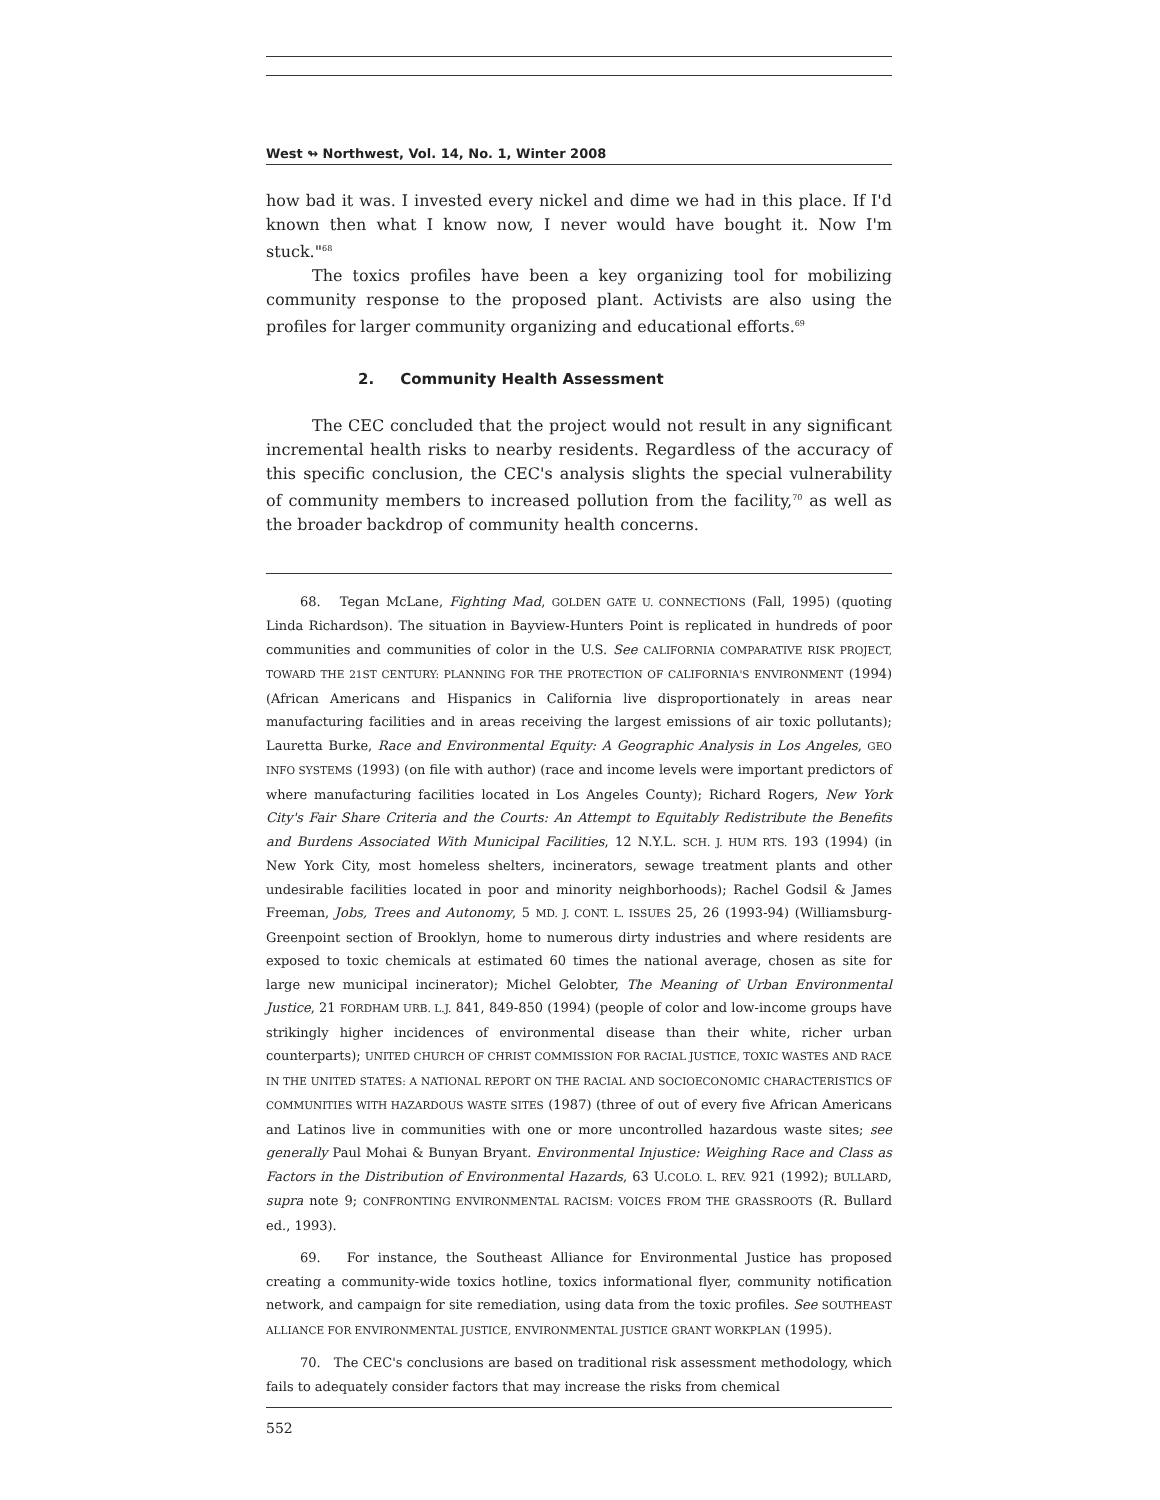West ↬ Northwest, Vol. 14, No. 1, Winter 2008
how bad it was. I invested every nickel and dime we had in this place. If I'd known then what I know now, I never would have bought it. Now I'm stuck."<sup>68</sup>
The toxics profiles have been a key organizing tool for mobilizing community response to the proposed plant. Activists are also using the profiles for larger community organizing and educational efforts.<sup>69</sup>
2. Community Health Assessment
The CEC concluded that the project would not result in any significant incremental health risks to nearby residents. Regardless of the accuracy of this specific conclusion, the CEC's analysis slights the special vulnerability of community members to increased pollution from the facility,<sup>70</sup> as well as the broader backdrop of community health concerns.
68. Tegan McLane, Fighting Mad, GOLDEN GATE U. CONNECTIONS (Fall, 1995) (quoting Linda Richardson). The situation in Bayview-Hunters Point is replicated in hundreds of poor communities and communities of color in the U.S. See CALIFORNIA COMPARATIVE RISK PROJECT, TOWARD THE 21ST CENTURY: PLANNING FOR THE PROTECTION OF CALIFORNIA'S ENVIRONMENT (1994) (African Americans and Hispanics in California live disproportionately in areas near manufacturing facilities and in areas receiving the largest emissions of air toxic pollutants); Lauretta Burke, Race and Environmental Equity: A Geographic Analysis in Los Angeles, GEO INFO SYSTEMS (1993) (on file with author) (race and income levels were important predictors of where manufacturing facilities located in Los Angeles County); Richard Rogers, New York City's Fair Share Criteria and the Courts: An Attempt to Equitably Redistribute the Benefits and Burdens Associated With Municipal Facilities, 12 N.Y.L. SCH. J. HUM RTS. 193 (1994) (in New York City, most homeless shelters, incinerators, sewage treatment plants and other undesirable facilities located in poor and minority neighborhoods); Rachel Godsil & James Freeman, Jobs, Trees and Autonomy, 5 MD. J. CONT. L. ISSUES 25, 26 (1993-94) (Williamsburg-Greenpoint section of Brooklyn, home to numerous dirty industries and where residents are exposed to toxic chemicals at estimated 60 times the national average, chosen as site for large new municipal incinerator); Michel Gelobter, The Meaning of Urban Environmental Justice, 21 FORDHAM URB. L.J. 841, 849-850 (1994) (people of color and low-income groups have strikingly higher incidences of environmental disease than their white, richer urban counterparts); UNITED CHURCH OF CHRIST COMMISSION FOR RACIAL JUSTICE, TOXIC WASTES AND RACE IN THE UNITED STATES: A NATIONAL REPORT ON THE RACIAL AND SOCIOECONOMIC CHARACTERISTICS OF COMMUNITIES WITH HAZARDOUS WASTE SITES (1987) (three of out of every five African Americans and Latinos live in communities with one or more uncontrolled hazardous waste sites; see generally Paul Mohai & Bunyan Bryant. Environmental Injustice: Weighing Race and Class as Factors in the Distribution of Environmental Hazards, 63 U.COLO. L. REV. 921 (1992); BULLARD, supra note 9; CONFRONTING ENVIRONMENTAL RACISM: VOICES FROM THE GRASSROOTS (R. Bullard ed., 1993).
69. For instance, the Southeast Alliance for Environmental Justice has proposed creating a community-wide toxics hotline, toxics informational flyer, community notification network, and campaign for site remediation, using data from the toxic profiles. See SOUTHEAST ALLIANCE FOR ENVIRONMENTAL JUSTICE, ENVIRONMENTAL JUSTICE GRANT WORKPLAN (1995).
70. The CEC's conclusions are based on traditional risk assessment methodology, which fails to adequately consider factors that may increase the risks from chemical
552